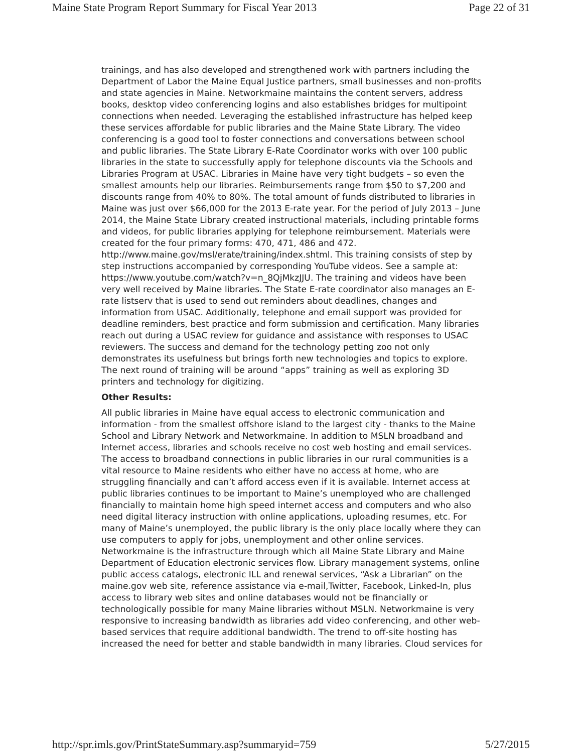Maine State Program Report Summary for Fiscal Year 2013 Page 22 of 31
trainings, and has also developed and strengthened work with partners including the Department of Labor the Maine Equal Justice partners, small businesses and non-profits and state agencies in Maine. Networkmaine maintains the content servers, address books, desktop video conferencing logins and also establishes bridges for multipoint connections when needed. Leveraging the established infrastructure has helped keep these services affordable for public libraries and the Maine State Library. The video conferencing is a good tool to foster connections and conversations between school and public libraries. The State Library E-Rate Coordinator works with over 100 public libraries in the state to successfully apply for telephone discounts via the Schools and Libraries Program at USAC. Libraries in Maine have very tight budgets – so even the smallest amounts help our libraries. Reimbursements range from $50 to $7,200 and discounts range from 40% to 80%. The total amount of funds distributed to libraries in Maine was just over $66,000 for the 2013 E-rate year. For the period of July 2013 – June 2014, the Maine State Library created instructional materials, including printable forms and videos, for public libraries applying for telephone reimbursement. Materials were created for the four primary forms: 470, 471, 486 and 472. http://www.maine.gov/msl/erate/training/index.shtml. This training consists of step by step instructions accompanied by corresponding YouTube videos. See a sample at: https://www.youtube.com/watch?v=n_8QjMkzJJU. The training and videos have been very well received by Maine libraries. The State E-rate coordinator also manages an E-rate listserv that is used to send out reminders about deadlines, changes and information from USAC. Additionally, telephone and email support was provided for deadline reminders, best practice and form submission and certification. Many libraries reach out during a USAC review for guidance and assistance with responses to USAC reviewers. The success and demand for the technology petting zoo not only demonstrates its usefulness but brings forth new technologies and topics to explore. The next round of training will be around “apps” training as well as exploring 3D printers and technology for digitizing.
Other Results:
All public libraries in Maine have equal access to electronic communication and information - from the smallest offshore island to the largest city - thanks to the Maine School and Library Network and Networkmaine. In addition to MSLN broadband and Internet access, libraries and schools receive no cost web hosting and email services. The access to broadband connections in public libraries in our rural communities is a vital resource to Maine residents who either have no access at home, who are struggling financially and can’t afford access even if it is available. Internet access at public libraries continues to be important to Maine’s unemployed who are challenged financially to maintain home high speed internet access and computers and who also need digital literacy instruction with online applications, uploading resumes, etc. For many of Maine’s unemployed, the public library is the only place locally where they can use computers to apply for jobs, unemployment and other online services. Networkmaine is the infrastructure through which all Maine State Library and Maine Department of Education electronic services flow. Library management systems, online public access catalogs, electronic ILL and renewal services, “Ask a Librarian” on the maine.gov web site, reference assistance via e-mail,Twitter, Facebook, Linked-In, plus access to library web sites and online databases would not be financially or technologically possible for many Maine libraries without MSLN. Networkmaine is very responsive to increasing bandwidth as libraries add video conferencing, and other web-based services that require additional bandwidth. The trend to off-site hosting has increased the need for better and stable bandwidth in many libraries. Cloud services for
http://spr.imls.gov/PrintStateSummary.asp?summaryid=759 5/27/2015